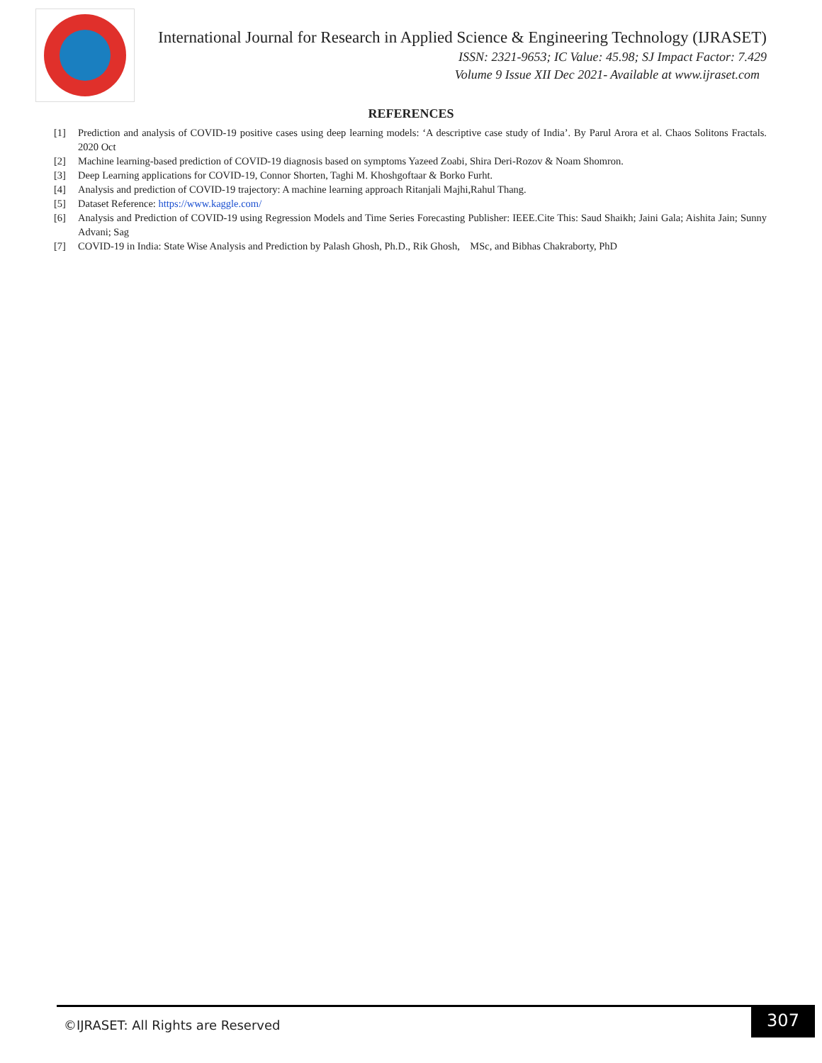International Journal for Research in Applied Science & Engineering Technology (IJRASET)
ISSN: 2321-9653; IC Value: 45.98; SJ Impact Factor: 7.429
Volume 9 Issue XII Dec 2021- Available at www.ijraset.com
REFERENCES
[1] Prediction and analysis of COVID-19 positive cases using deep learning models: ‘A descriptive case study of India’. By Parul Arora et al. Chaos Solitons Fractals. 2020 Oct
[2] Machine learning-based prediction of COVID-19 diagnosis based on symptoms Yazeed Zoabi, Shira Deri-Rozov & Noam Shomron.
[3] Deep Learning applications for COVID-19, Connor Shorten, Taghi M. Khoshgoftaar & Borko Furht.
[4] Analysis and prediction of COVID-19 trajectory: A machine learning approach Ritanjali Majhi,Rahul Thang.
[5] Dataset Reference: https://www.kaggle.com/
[6] Analysis and Prediction of COVID-19 using Regression Models and Time Series Forecasting Publisher: IEEE.Cite This: Saud Shaikh; Jaini Gala; Aishita Jain; Sunny Advani; Sag
[7] COVID-19 in India: State Wise Analysis and Prediction by Palash Ghosh, Ph.D., Rik Ghosh, MSc, and Bibhas Chakraborty, PhD
©IJRASET: All Rights are Reserved
307